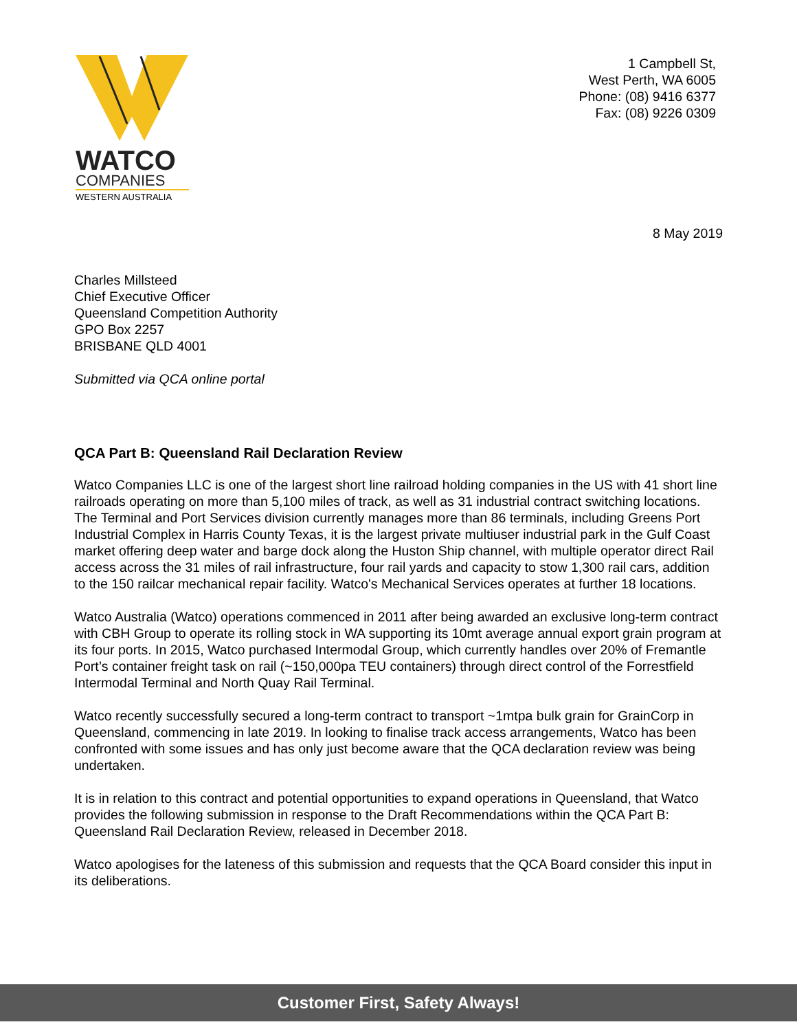WATCO
COMPANIES
WESTERN AUSTRALIA
1 Campbell St,
West Perth, WA 6005
Phone: (08) 9416 6377
Fax: (08) 9226 0309
8 May 2019
Charles Millsteed
Chief Executive Officer
Queensland Competition Authority
GPO Box 2257
BRISBANE QLD 4001
Submitted via QCA online portal
QCA Part B: Queensland Rail Declaration Review
Watco Companies LLC is one of the largest short line railroad holding companies in the US with 41 short line railroads operating on more than 5,100 miles of track, as well as 31 industrial contract switching locations. The Terminal and Port Services division currently manages more than 86 terminals, including Greens Port Industrial Complex in Harris County Texas, it is the largest private multiuser industrial park in the Gulf Coast market offering deep water and barge dock along the Huston Ship channel, with multiple operator direct Rail access across the 31 miles of rail infrastructure, four rail yards and capacity to stow 1,300 rail cars, addition to the 150 railcar mechanical repair facility. Watco's Mechanical Services operates at further 18 locations.
Watco Australia (Watco) operations commenced in 2011 after being awarded an exclusive long-term contract with CBH Group to operate its rolling stock in WA supporting its 10mt average annual export grain program at its four ports. In 2015, Watco purchased Intermodal Group, which currently handles over 20% of Fremantle Port’s container freight task on rail (~150,000pa TEU containers) through direct control of the Forrestfield Intermodal Terminal and North Quay Rail Terminal.
Watco recently successfully secured a long-term contract to transport ~1mtpa bulk grain for GrainCorp in Queensland, commencing in late 2019. In looking to finalise track access arrangements, Watco has been confronted with some issues and has only just become aware that the QCA declaration review was being undertaken.
It is in relation to this contract and potential opportunities to expand operations in Queensland, that Watco provides the following submission in response to the Draft Recommendations within the QCA Part B: Queensland Rail Declaration Review, released in December 2018.
Watco apologises for the lateness of this submission and requests that the QCA Board consider this input in its deliberations.
Customer First, Safety Always!